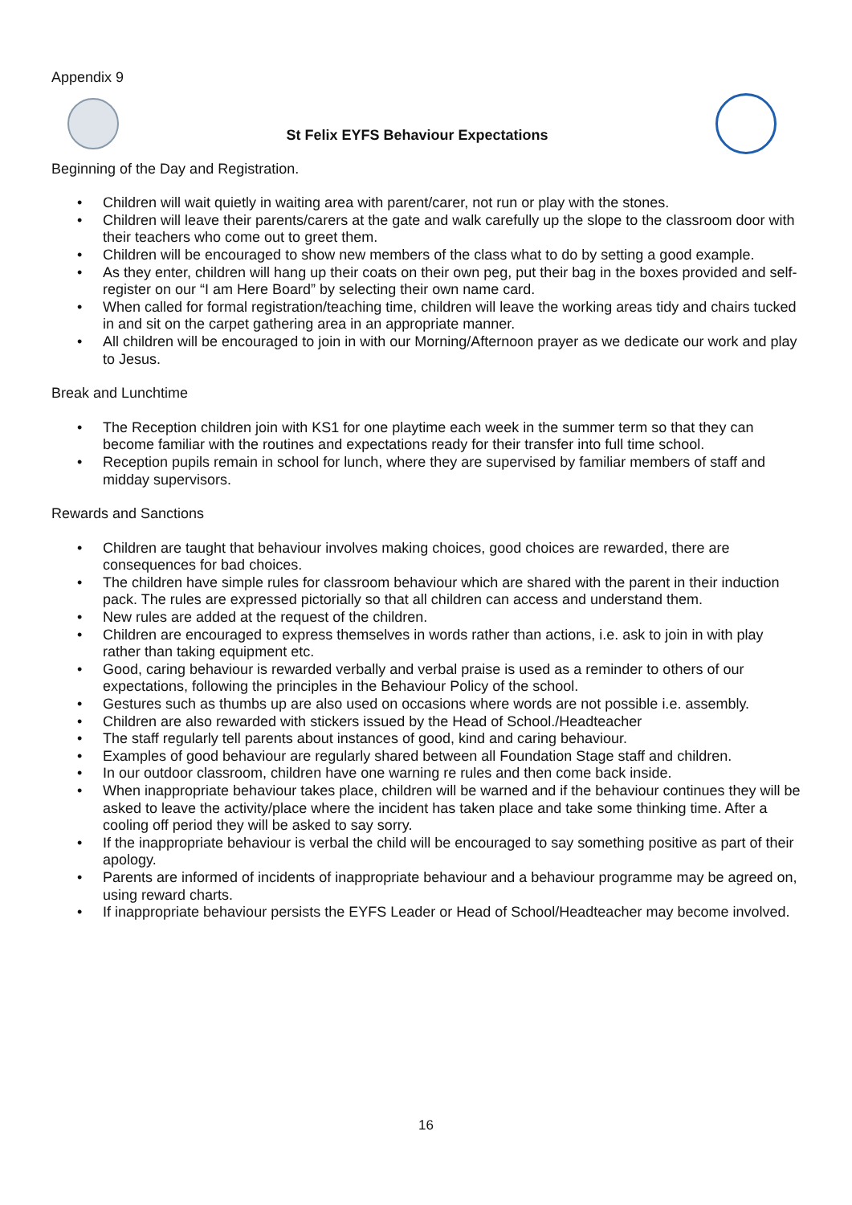Appendix 9
St Felix EYFS Behaviour Expectations
Beginning of the Day and Registration.
• Children will wait quietly in waiting area with parent/carer, not run or play with the stones.
• Children will leave their parents/carers at the gate and walk carefully up the slope to the classroom door with their teachers who come out to greet them.
• Children will be encouraged to show new members of the class what to do by setting a good example.
• As they enter, children will hang up their coats on their own peg, put their bag in the boxes provided and self-register on our “I am Here Board” by selecting their own name card.
• When called for formal registration/teaching time, children will leave the working areas tidy and chairs tucked in and sit on the carpet gathering area in an appropriate manner.
• All children will be encouraged to join in with our Morning/Afternoon prayer as we dedicate our work and play to Jesus.
Break and Lunchtime
• The Reception children join with KS1 for one playtime each week in the summer term so that they can become familiar with the routines and expectations ready for their transfer into full time school.
• Reception pupils remain in school for lunch, where they are supervised by familiar members of staff and midday supervisors.
Rewards and Sanctions
• Children are taught that behaviour involves making choices, good choices are rewarded, there are consequences for bad choices.
• The children have simple rules for classroom behaviour which are shared with the parent in their induction pack. The rules are expressed pictorially so that all children can access and understand them.
• New rules are added at the request of the children.
• Children are encouraged to express themselves in words rather than actions, i.e. ask to join in with play rather than taking equipment etc.
• Good, caring behaviour is rewarded verbally and verbal praise is used as a reminder to others of our expectations, following the principles in the Behaviour Policy of the school.
• Gestures such as thumbs up are also used on occasions where words are not possible i.e. assembly.
• Children are also rewarded with stickers issued by the Head of School./Headteacher
• The staff regularly tell parents about instances of good, kind and caring behaviour.
• Examples of good behaviour are regularly shared between all Foundation Stage staff and children.
• In our outdoor classroom, children have one warning re rules and then come back inside.
• When inappropriate behaviour takes place, children will be warned and if the behaviour continues they will be asked to leave the activity/place where the incident has taken place and take some thinking time. After a cooling off period they will be asked to say sorry.
• If the inappropriate behaviour is verbal the child will be encouraged to say something positive as part of their apology.
• Parents are informed of incidents of inappropriate behaviour and a behaviour programme may be agreed on, using reward charts.
• If inappropriate behaviour persists the EYFS Leader or Head of School/Headteacher may become involved.
16